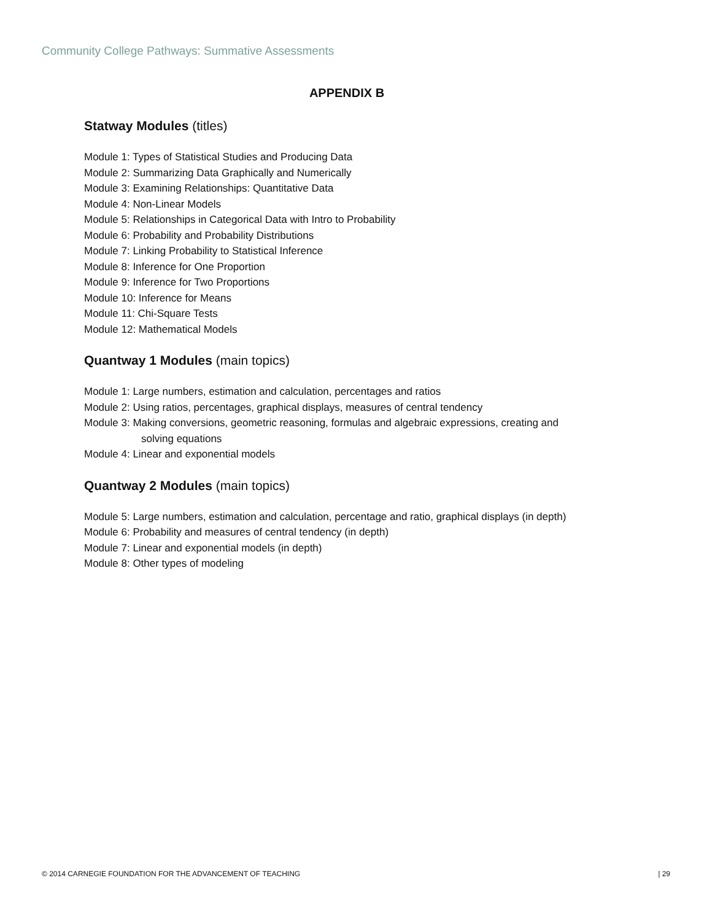Community College Pathways: Summative Assessments
APPENDIX B
Statway Modules (titles)
Module 1: Types of Statistical Studies and Producing Data
Module 2: Summarizing Data Graphically and Numerically
Module 3: Examining Relationships: Quantitative Data
Module 4: Non-Linear Models
Module 5: Relationships in Categorical Data with Intro to Probability
Module 6: Probability and Probability Distributions
Module 7: Linking Probability to Statistical Inference
Module 8: Inference for One Proportion
Module 9: Inference for Two Proportions
Module 10: Inference for Means
Module 11: Chi-Square Tests
Module 12: Mathematical Models
Quantway 1 Modules (main topics)
Module 1: Large numbers, estimation and calculation, percentages and ratios
Module 2: Using ratios, percentages, graphical displays, measures of central tendency
Module 3: Making conversions, geometric reasoning, formulas and algebraic expressions, creating and
solving equations
Module 4: Linear and exponential models
Quantway 2 Modules (main topics)
Module 5: Large numbers, estimation and calculation, percentage and ratio, graphical displays (in depth)
Module 6: Probability and measures of central tendency (in depth)
Module 7: Linear and exponential models (in depth)
Module 8: Other types of modeling
© 2014 CARNEGIE FOUNDATION FOR THE ADVANCEMENT OF TEACHING | 29